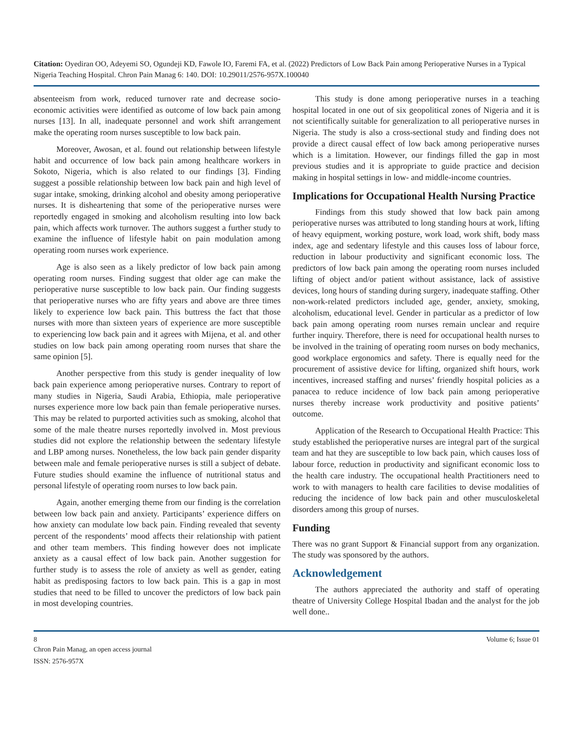Citation: Oyediran OO, Adeyemi SO, Ogundeji KD, Fawole IO, Faremi FA, et al. (2022) Predictors of Low Back Pain among Perioperative Nurses in a Typical Nigeria Teaching Hospital. Chron Pain Manag 6: 140. DOI: 10.29011/2576-957X.100040
absenteeism from work, reduced turnover rate and decrease socio-economic activities were identified as outcome of low back pain among nurses [13]. In all, inadequate personnel and work shift arrangement make the operating room nurses susceptible to low back pain.
Moreover, Awosan, et al. found out relationship between lifestyle habit and occurrence of low back pain among healthcare workers in Sokoto, Nigeria, which is also related to our findings [3]. Finding suggest a possible relationship between low back pain and high level of sugar intake, smoking, drinking alcohol and obesity among perioperative nurses. It is disheartening that some of the perioperative nurses were reportedly engaged in smoking and alcoholism resulting into low back pain, which affects work turnover. The authors suggest a further study to examine the influence of lifestyle habit on pain modulation among operating room nurses work experience.
Age is also seen as a likely predictor of low back pain among operating room nurses. Finding suggest that older age can make the perioperative nurse susceptible to low back pain. Our finding suggests that perioperative nurses who are fifty years and above are three times likely to experience low back pain. This buttress the fact that those nurses with more than sixteen years of experience are more susceptible to experiencing low back pain and it agrees with Mijena, et al. and other studies on low back pain among operating room nurses that share the same opinion [5].
Another perspective from this study is gender inequality of low back pain experience among perioperative nurses. Contrary to report of many studies in Nigeria, Saudi Arabia, Ethiopia, male perioperative nurses experience more low back pain than female perioperative nurses. This may be related to purported activities such as smoking, alcohol that some of the male theatre nurses reportedly involved in. Most previous studies did not explore the relationship between the sedentary lifestyle and LBP among nurses. Nonetheless, the low back pain gender disparity between male and female perioperative nurses is still a subject of debate. Future studies should examine the influence of nutritional status and personal lifestyle of operating room nurses to low back pain.
Again, another emerging theme from our finding is the correlation between low back pain and anxiety. Participants’ experience differs on how anxiety can modulate low back pain. Finding revealed that seventy percent of the respondents’ mood affects their relationship with patient and other team members. This finding however does not implicate anxiety as a causal effect of low back pain. Another suggestion for further study is to assess the role of anxiety as well as gender, eating habit as predisposing factors to low back pain. This is a gap in most studies that need to be filled to uncover the predictors of low back pain in most developing countries.
This study is done among perioperative nurses in a teaching hospital located in one out of six geopolitical zones of Nigeria and it is not scientifically suitable for generalization to all perioperative nurses in Nigeria. The study is also a cross-sectional study and finding does not provide a direct causal effect of low back among perioperative nurses which is a limitation. However, our findings filled the gap in most previous studies and it is appropriate to guide practice and decision making in hospital settings in low- and middle-income countries.
Implications for Occupational Health Nursing Practice
Findings from this study showed that low back pain among perioperative nurses was attributed to long standing hours at work, lifting of heavy equipment, working posture, work load, work shift, body mass index, age and sedentary lifestyle and this causes loss of labour force, reduction in labour productivity and significant economic loss. The predictors of low back pain among the operating room nurses included lifting of object and/or patient without assistance, lack of assistive devices, long hours of standing during surgery, inadequate staffing. Other non-work-related predictors included age, gender, anxiety, smoking, alcoholism, educational level. Gender in particular as a predictor of low back pain among operating room nurses remain unclear and require further inquiry. Therefore, there is need for occupational health nurses to be involved in the training of operating room nurses on body mechanics, good workplace ergonomics and safety. There is equally need for the procurement of assistive device for lifting, organized shift hours, work incentives, increased staffing and nurses’ friendly hospital policies as a panacea to reduce incidence of low back pain among perioperative nurses thereby increase work productivity and positive patients’ outcome.
Application of the Research to Occupational Health Practice: This study established the perioperative nurses are integral part of the surgical team and hat they are susceptible to low back pain, which causes loss of labour force, reduction in productivity and significant economic loss to the health care industry. The occupational health Practitioners need to work to with managers to health care facilities to devise modalities of reducing the incidence of low back pain and other musculoskeletal disorders among this group of nurses.
Funding
There was no grant Support & Financial support from any organization. The study was sponsored by the authors.
Acknowledgement
The authors appreciated the authority and staff of operating theatre of University College Hospital Ibadan and the analyst for the job well done..
8 Volume 6; Issue 01
Chron Pain Manag, an open access journal
ISSN: 2576-957X